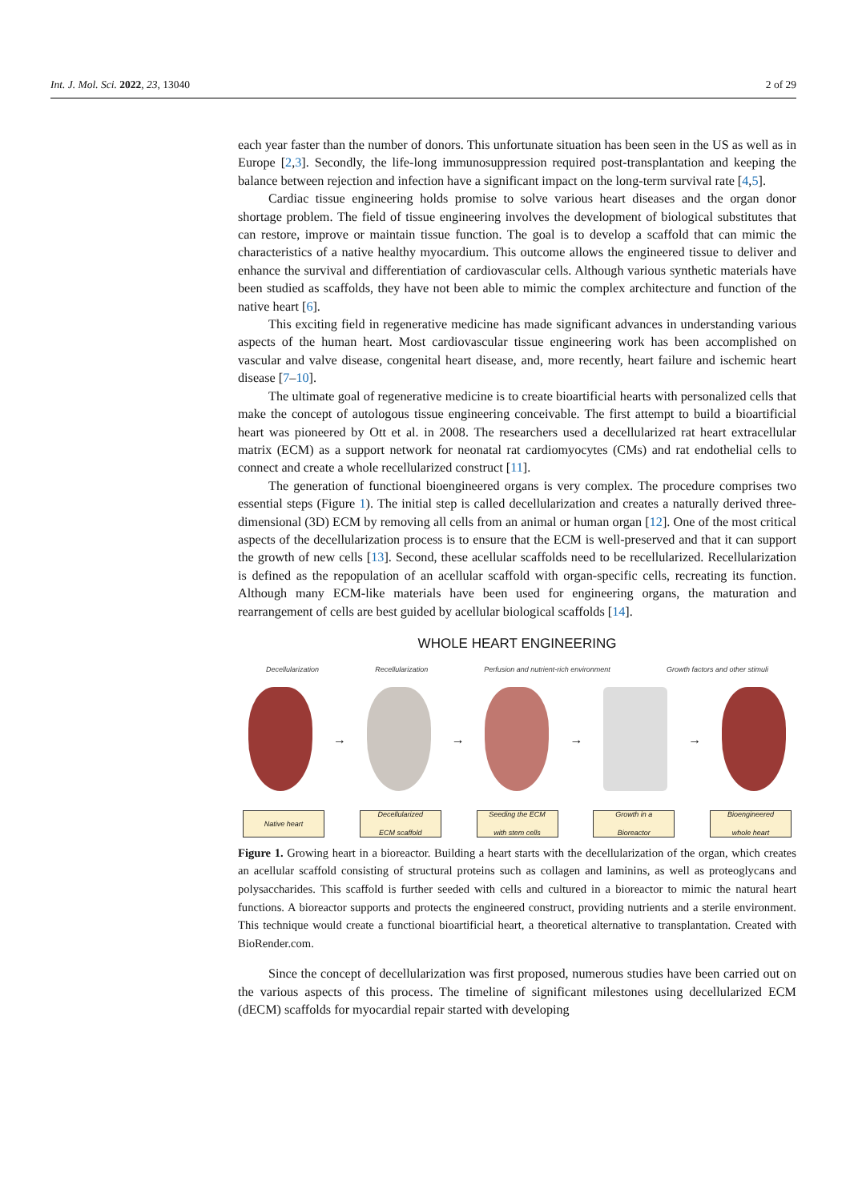Int. J. Mol. Sci. 2022, 23, 13040 2 of 29
each year faster than the number of donors. This unfortunate situation has been seen in the US as well as in Europe [2,3]. Secondly, the life-long immunosuppression required post-transplantation and keeping the balance between rejection and infection have a significant impact on the long-term survival rate [4,5].
Cardiac tissue engineering holds promise to solve various heart diseases and the organ donor shortage problem. The field of tissue engineering involves the development of biological substitutes that can restore, improve or maintain tissue function. The goal is to develop a scaffold that can mimic the characteristics of a native healthy myocardium. This outcome allows the engineered tissue to deliver and enhance the survival and differentiation of cardiovascular cells. Although various synthetic materials have been studied as scaffolds, they have not been able to mimic the complex architecture and function of the native heart [6].
This exciting field in regenerative medicine has made significant advances in understanding various aspects of the human heart. Most cardiovascular tissue engineering work has been accomplished on vascular and valve disease, congenital heart disease, and, more recently, heart failure and ischemic heart disease [7–10].
The ultimate goal of regenerative medicine is to create bioartificial hearts with personalized cells that make the concept of autologous tissue engineering conceivable. The first attempt to build a bioartificial heart was pioneered by Ott et al. in 2008. The researchers used a decellularized rat heart extracellular matrix (ECM) as a support network for neonatal rat cardiomyocytes (CMs) and rat endothelial cells to connect and create a whole recellularized construct [11].
The generation of functional bioengineered organs is very complex. The procedure comprises two essential steps (Figure 1). The initial step is called decellularization and creates a naturally derived three-dimensional (3D) ECM by removing all cells from an animal or human organ [12]. One of the most critical aspects of the decellularization process is to ensure that the ECM is well-preserved and that it can support the growth of new cells [13]. Second, these acellular scaffolds need to be recellularized. Recellularization is defined as the repopulation of an acellular scaffold with organ-specific cells, recreating its function. Although many ECM-like materials have been used for engineering organs, the maturation and rearrangement of cells are best guided by acellular biological scaffolds [14].
WHOLE HEART ENGINEERING
Decellularization Recellularization Perfusion and nutrient-rich environment Growth factors and other stimuli
→ → → →
Native heart Decellularized
ECM scaffold
Seeding the ECM
with stem cells
Growth in a
Bioreactor
Bioengineered
whole heart
Figure 1. Growing heart in a bioreactor. Building a heart starts with the decellularization of the organ, which creates an acellular scaffold consisting of structural proteins such as collagen and laminins, as well as proteoglycans and polysaccharides. This scaffold is further seeded with cells and cultured in a bioreactor to mimic the natural heart functions. A bioreactor supports and protects the engineered construct, providing nutrients and a sterile environment. This technique would create a functional bioartificial heart, a theoretical alternative to transplantation. Created with BioRender.com.
Since the concept of decellularization was first proposed, numerous studies have been carried out on the various aspects of this process. The timeline of significant milestones using decellularized ECM (dECM) scaffolds for myocardial repair started with developing